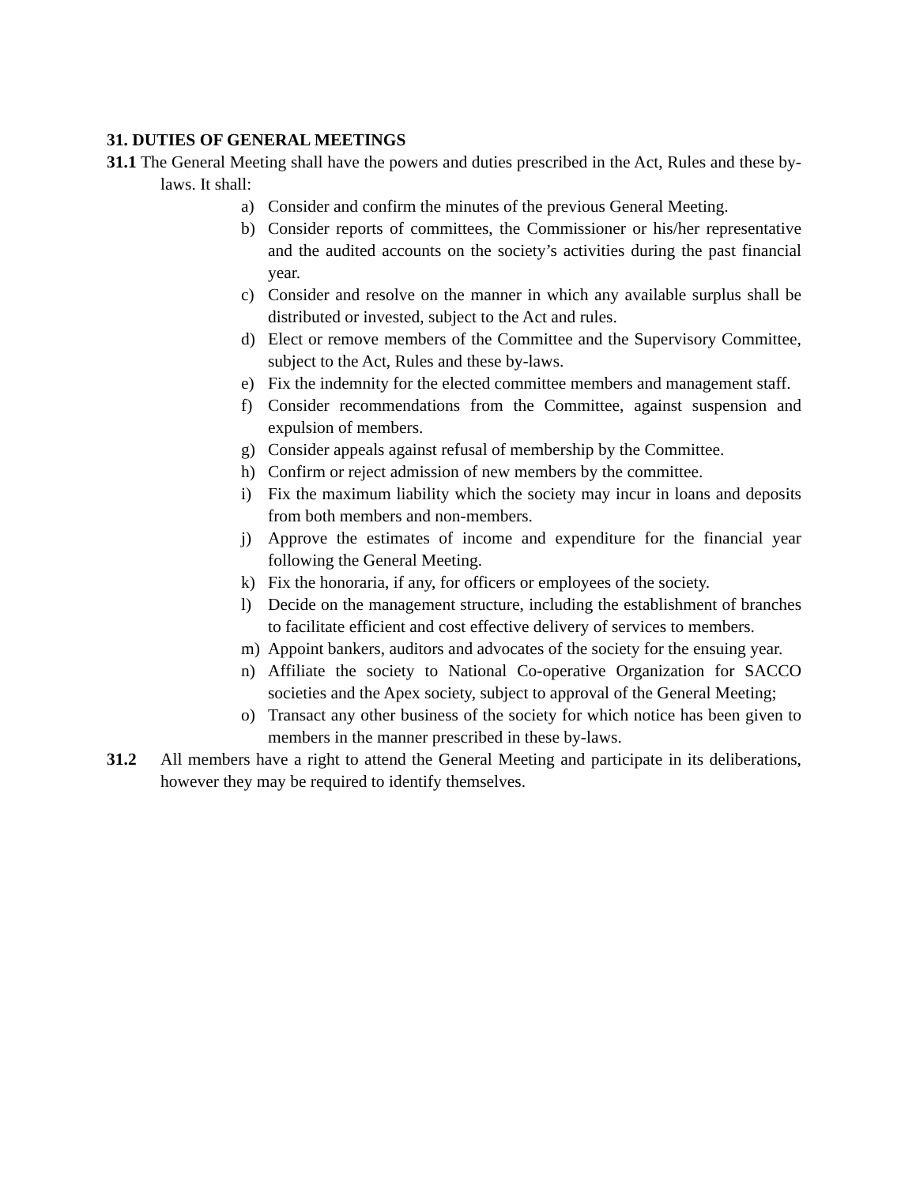31. DUTIES OF GENERAL MEETINGS
31.1 The General Meeting shall have the powers and duties prescribed in the Act, Rules and these by-laws. It shall:
a) Consider and confirm the minutes of the previous General Meeting.
b) Consider reports of committees, the Commissioner or his/her representative and the audited accounts on the society’s activities during the past financial year.
c) Consider and resolve on the manner in which any available surplus shall be distributed or invested, subject to the Act and rules.
d) Elect or remove members of the Committee and the Supervisory Committee, subject to the Act, Rules and these by-laws.
e) Fix the indemnity for the elected committee members and management staff.
f) Consider recommendations from the Committee, against suspension and expulsion of members.
g) Consider appeals against refusal of membership by the Committee.
h) Confirm or reject admission of new members by the committee.
i) Fix the maximum liability which the society may incur in loans and deposits from both members and non-members.
j) Approve the estimates of income and expenditure for the financial year following the General Meeting.
k) Fix the honoraria, if any, for officers or employees of the society.
l) Decide on the management structure, including the establishment of branches to facilitate efficient and cost effective delivery of services to members.
m) Appoint bankers, auditors and advocates of the society for the ensuing year.
n) Affiliate the society to National Co-operative Organization for SACCO societies and the Apex society, subject to approval of the General Meeting;
o) Transact any other business of the society for which notice has been given to members in the manner prescribed in these by-laws.
31.2 All members have a right to attend the General Meeting and participate in its deliberations, however they may be required to identify themselves.